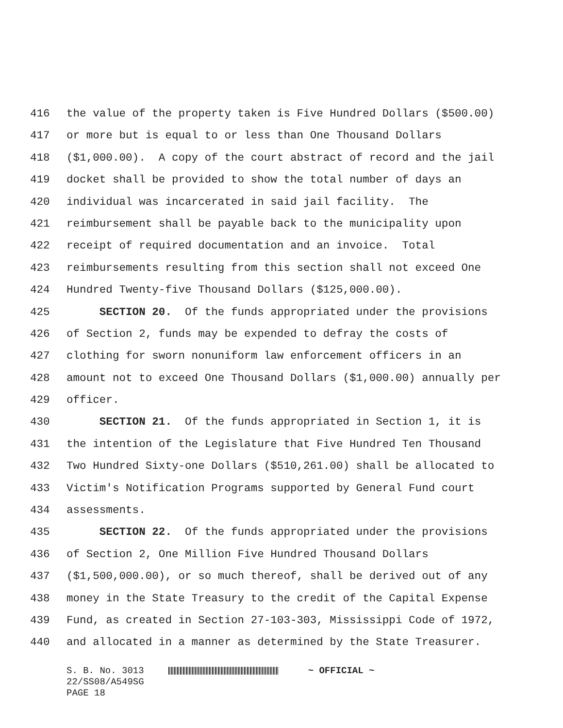416 the value of the property taken is Five Hundred Dollars ($500.00)
417 or more but is equal to or less than One Thousand Dollars
418 ($1,000.00). A copy of the court abstract of record and the jail
419 docket shall be provided to show the total number of days an
420 individual was incarcerated in said jail facility. The
421 reimbursement shall be payable back to the municipality upon
422 receipt of required documentation and an invoice. Total
423 reimbursements resulting from this section shall not exceed One
424 Hundred Twenty-five Thousand Dollars ($125,000.00).
425 SECTION 20. Of the funds appropriated under the provisions
426 of Section 2, funds may be expended to defray the costs of
427 clothing for sworn nonuniform law enforcement officers in an
428 amount not to exceed One Thousand Dollars ($1,000.00) annually per
429 officer.
430 SECTION 21. Of the funds appropriated in Section 1, it is
431 the intention of the Legislature that Five Hundred Ten Thousand
432 Two Hundred Sixty-one Dollars ($510,261.00) shall be allocated to
433 Victim's Notification Programs supported by General Fund court
434 assessments.
435 SECTION 22. Of the funds appropriated under the provisions
436 of Section 2, One Million Five Hundred Thousand Dollars
437 ($1,500,000.00), or so much thereof, shall be derived out of any
438 money in the State Treasury to the credit of the Capital Expense
439 Fund, as created in Section 27-103-303, Mississippi Code of 1972,
440 and allocated in a manner as determined by the State Treasurer.
S. B. No. 3013 ~ OFFICIAL ~
22/SS08/A549SG
PAGE 18